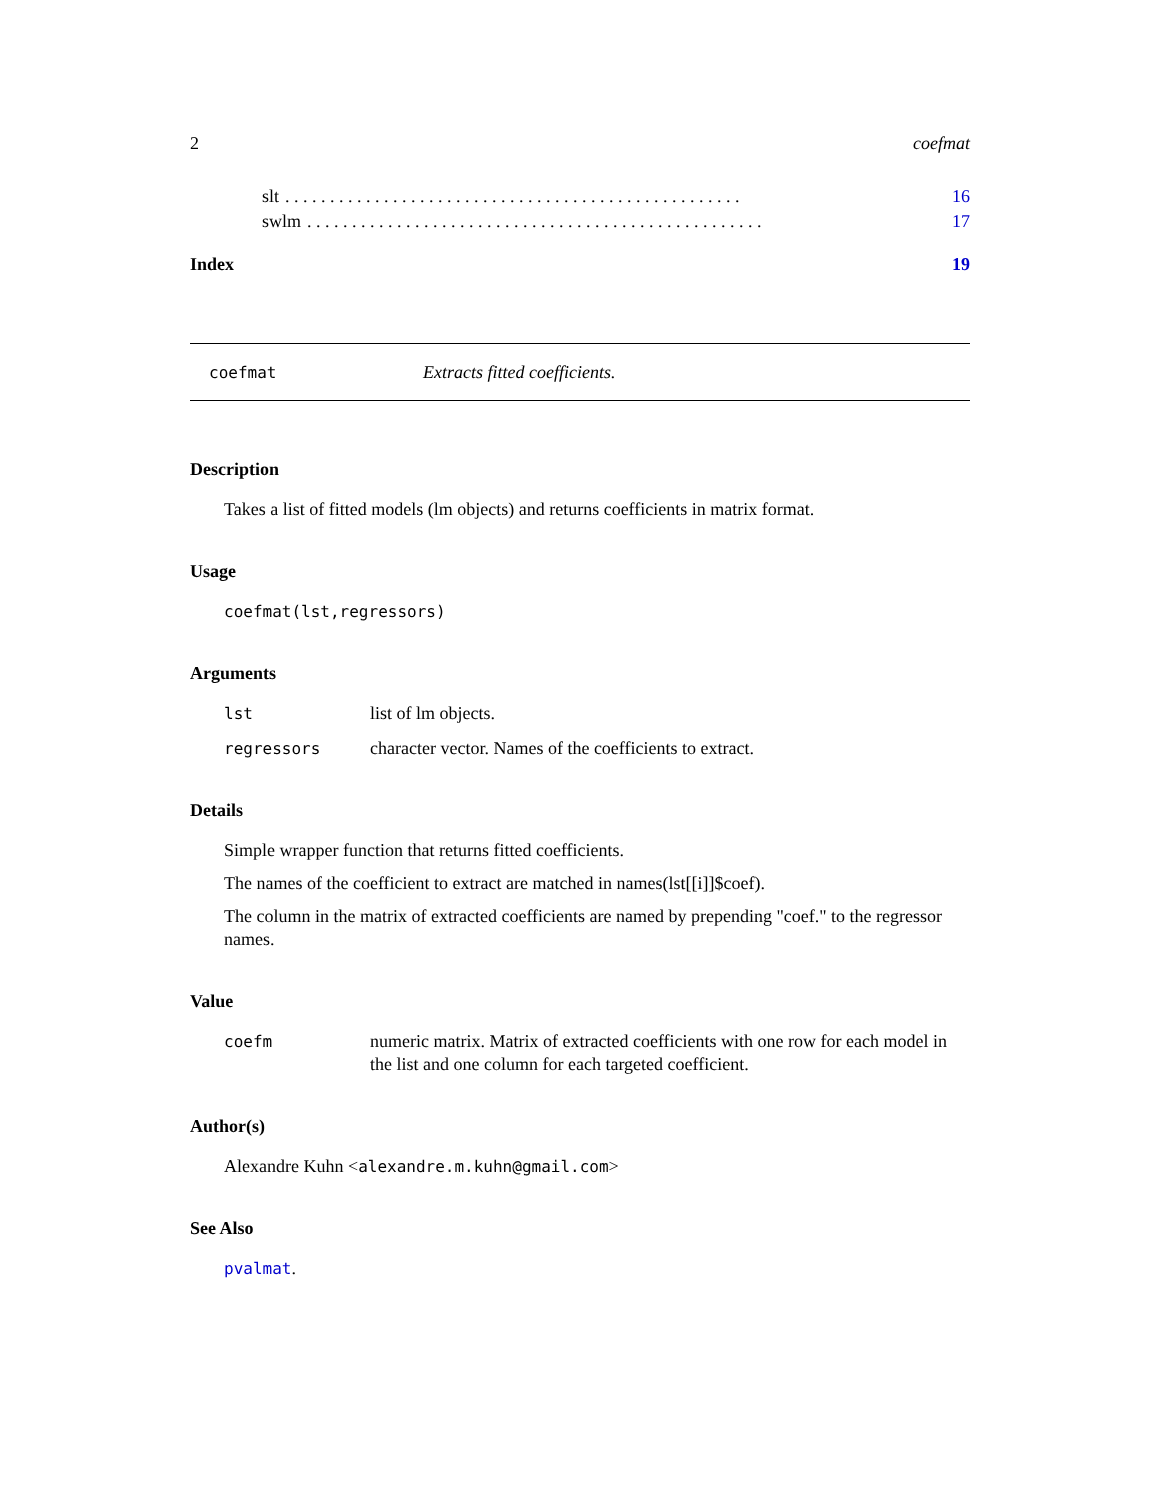2 coefmat
slt. . . . . . . . . . . . . . . . . . . . . . . . . . . . . . . . . . . . . . . . . . . . . . . . . . . 16
swlm. . . . . . . . . . . . . . . . . . . . . . . . . . . . . . . . . . . . . . . . . . . . . . . . . . . 17
Index 19
coefmat Extracts fitted coefficients.
Description
Takes a list of fitted models (lm objects) and returns coefficients in matrix format.
Usage
coefmat(lst,regressors)
Arguments
lst list of lm objects.
regressors character vector. Names of the coefficients to extract.
Details
Simple wrapper function that returns fitted coefficients.
The names of the coefficient to extract are matched in names(lst[[i]]$coef).
The column in the matrix of extracted coefficients are named by prepending "coef." to the regressor names.
Value
coefm numeric matrix. Matrix of extracted coefficients with one row for each model in the list and one column for each targeted coefficient.
Author(s)
Alexandre Kuhn <alexandre.m.kuhn@gmail.com>
See Also
pvalmat.